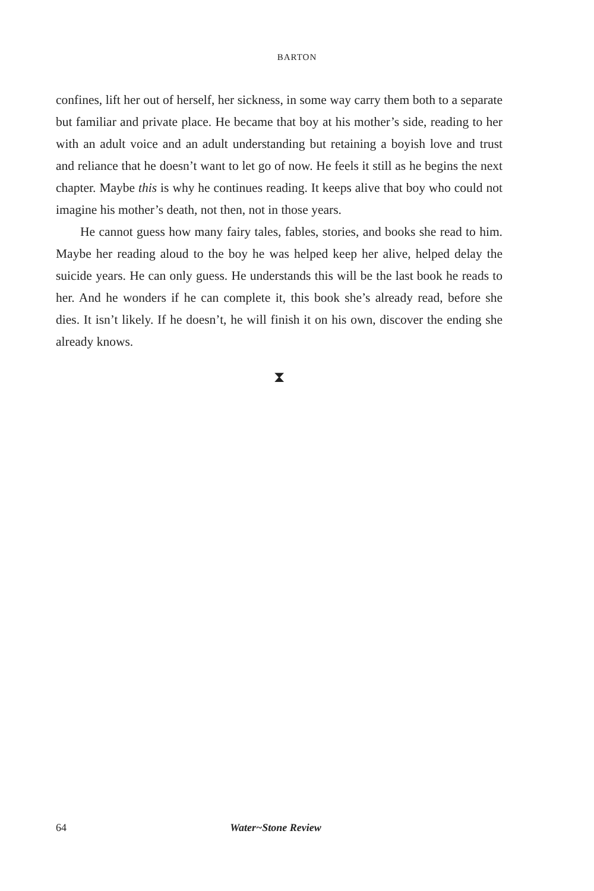BARTON
confines, lift her out of herself, her sickness, in some way carry them both to a separate but familiar and private place. He became that boy at his mother’s side, reading to her with an adult voice and an adult understanding but retaining a boyish love and trust and reliance that he doesn’t want to let go of now. He feels it still as he begins the next chapter. Maybe this is why he continues reading. It keeps alive that boy who could not imagine his mother’s death, not then, not in those years.
He cannot guess how many fairy tales, fables, stories, and books she read to him. Maybe her reading aloud to the boy he was helped keep her alive, helped delay the suicide years. He can only guess. He understands this will be the last book he reads to her. And he wonders if he can complete it, this book she’s already read, before she dies. It isn’t likely. If he doesn’t, he will finish it on his own, discover the ending she already knows.
⧗
64 Water~Stone Review